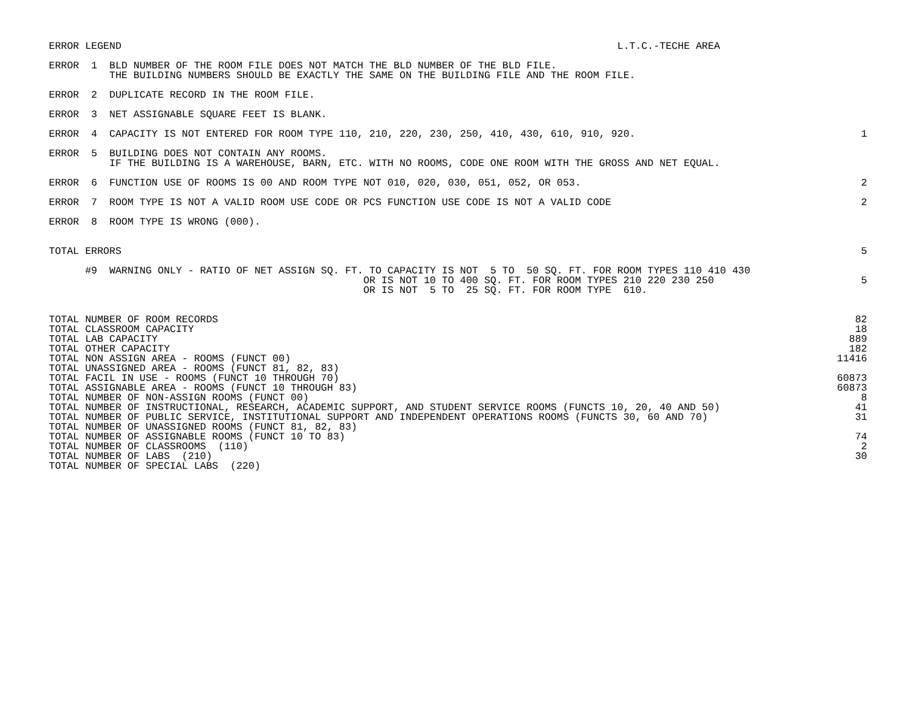ERROR LEGEND                                                                                  L.T.C.-TECHE AREA
ERROR  1  BLD NUMBER OF THE ROOM FILE DOES NOT MATCH THE BLD NUMBER OF THE BLD FILE.
          THE BUILDING NUMBERS SHOULD BE EXACTLY THE SAME ON THE BUILDING FILE AND THE ROOM FILE.
ERROR  2  DUPLICATE RECORD IN THE ROOM FILE.
ERROR  3  NET ASSIGNABLE SQUARE FEET IS BLANK.
ERROR  4  CAPACITY IS NOT ENTERED FOR ROOM TYPE 110, 210, 220, 230, 250, 410, 430, 610, 910, 920.
1
ERROR  5  BUILDING DOES NOT CONTAIN ANY ROOMS.
          IF THE BUILDING IS A WAREHOUSE, BARN, ETC. WITH NO ROOMS, CODE ONE ROOM WITH THE GROSS AND NET EQUAL.
ERROR  6  FUNCTION USE OF ROOMS IS 00 AND ROOM TYPE NOT 010, 020, 030, 051, 052, OR 053.
2
ERROR  7  ROOM TYPE IS NOT A VALID ROOM USE CODE OR PCS FUNCTION USE CODE IS NOT A VALID CODE
2
ERROR  8  ROOM TYPE IS WRONG (000).
TOTAL ERRORS
5
      #9  WARNING ONLY - RATIO OF NET ASSIGN SQ. FT. TO CAPACITY IS NOT  5 TO  50 SQ. FT. FOR ROOM TYPES 110 410 430
                                                    OR IS NOT 10 TO 400 SQ. FT. FOR ROOM TYPES 210 220 230 250
                                                    OR IS NOT  5 TO  25 SQ. FT. FOR ROOM TYPE  610.
5
| TOTAL NUMBER OF ROOM RECORDS | 82 |
| TOTAL CLASSROOM CAPACITY | 18 |
| TOTAL LAB CAPACITY | 889 |
| TOTAL OTHER CAPACITY | 182 |
| TOTAL NON ASSIGN AREA - ROOMS (FUNCT 00) | 11416 |
| TOTAL UNASSIGNED AREA - ROOMS (FUNCT 81, 82, 83) | |
| TOTAL FACIL IN USE - ROOMS (FUNCT 10 THROUGH 70) | 60873 |
| TOTAL ASSIGNABLE AREA - ROOMS (FUNCT 10 THROUGH 83) | 60873 |
| TOTAL NUMBER OF NON-ASSIGN ROOMS (FUNCT 00) | 8 |
| TOTAL NUMBER OF INSTRUCTIONAL, RESEARCH, ACADEMIC SUPPORT, AND STUDENT SERVICE ROOMS (FUNCTS 10, 20, 40 AND 50) | 41 |
| TOTAL NUMBER OF PUBLIC SERVICE, INSTITUTIONAL SUPPORT AND INDEPENDENT OPERATIONS ROOMS (FUNCTS 30, 60 AND 70) | 31 |
| TOTAL NUMBER OF UNASSIGNED ROOMS (FUNCT 81, 82, 83) | |
| TOTAL NUMBER OF ASSIGNABLE ROOMS (FUNCT 10 TO 83) | 74 |
| TOTAL NUMBER OF CLASSROOMS (110) | 2 |
| TOTAL NUMBER OF LABS (210) | 30 |
| TOTAL NUMBER OF SPECIAL LABS (220) | |